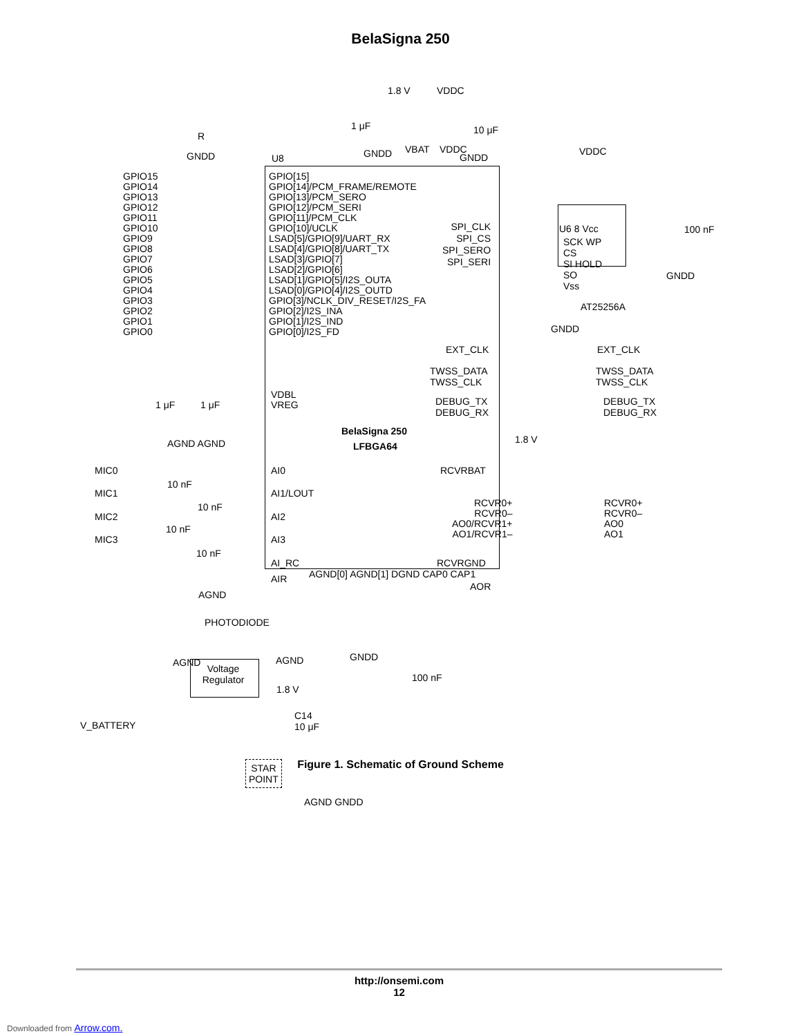BelaSigna 250
1.8 V VDDC
R
GNDD U8
1 μF
GNDD VBAT VDDC
10 μF
GNDD
VDDC
GPIO15
GPIO14
GPIO13
GPIO12
GPIO11
GPIO10
GPIO9
GPIO8
GPIO7
GPIO6
GPIO5
GPIO4
GPIO3
GPIO2
GPIO1
GPIO0
GPIO[15]
GPIO[14]/PCM_FRAME/REMOTE
GPIO[13]/PCM_SERO
GPIO[12]/PCM_SERI
GPIO[11]/PCM_CLK
GPIO[10]/UCLK
LSAD[5]/GPIO[9]/UART_RX
LSAD[4]/GPIO[8]/UART_TX
LSAD[3]/GPIO[7]
LSAD[2]/GPIO[6]
LSAD[1]/GPIO[5]/I2S_OUTA
LSAD[0]/GPIO[4]/I2S_OUTD
GPIO[3]/NCLK_DIV_RESET/I2S_FA
GPIO[2]/I2S_INA
GPIO[1]/I2S_IND
GPIO[0]/I2S_FD
VDBL
VREG
SPI_CLK
SPI_CS
SPI_SERO
SPI_SERI
U6 8 Vcc
SCK WP
CS
SI HOLD
SO
Vss
100 nF
GNDD
AT25256A
GNDD
EXT_CLK EXT_CLK
TWSS_DATA
TWSS_CLK
TWSS_DATA
TWSS_CLK
DEBUG_TX
DEBUG_RX
DEBUG_TX
DEBUG_RX
1 μF 1 μF
AGND AGND
BelaSigna 250
LFBGA64
1.8 V
RCVRBAT
MIC0 AI0
10 nF
MIC1 AI1/LOUT
10 nF
MIC2 AI2
10 nF
MIC3 AI3
10 nF
RCVR0+
RCVR0–
AO0/RCVR1+
AO1/RCVR1–
RCVR0+
RCVR0–
AO0
AO1
AI_RC
AIR
AGND
AGND[0] AGND[1] DGND CAP0 CAP1
RCVRGND
AOR
PHOTODIODE
AGND AGND GNDD
100 nF
1.8 V
Voltage
Regulator
V_BATTERY
C14
10 μF
STAR
POINT
AGND GNDD
Figure 1. Schematic of Ground Scheme
http://onsemi.com
12
Downloaded from Arrow.com.